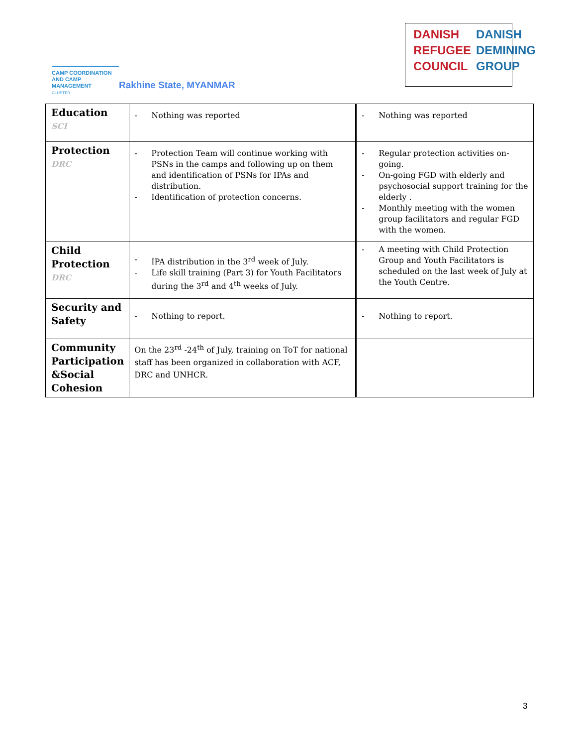CAMP COORDINATION
AND CAMP MANAGEMENT
CLUSTER
Rakhine State, MYANMAR
DANISH
REFUGEE
COUNCIL
DANISH
DEMINING
GROUP
| Education SCI | - Nothing was reported | - Nothing was reported |
| Protection DRC | - Protection Team will continue working with PSNs in the camps and following up on them and identification of PSNs for IPAs and distribution. - Identification of protection concerns. | - Regular protection activities on-going. - On-going FGD with elderly and psychosocial support training for the elderly . - Monthly meeting with the women group facilitators and regular FGD with the women. |
| Child Protection DRC | - IPA distribution in the 3<sup>rd</sup> week of July. - Life skill training (Part 3) for Youth Facilitators during the 3<sup>rd</sup> and 4<sup>th</sup> weeks of July. | - A meeting with Child Protection Group and Youth Facilitators is scheduled on the last week of July at the Youth Centre. |
| Security and Safety | - Nothing to report. | - Nothing to report. |
| Community Participation &Social Cohesion | On the 23<sup>rd</sup> -24<sup>th</sup> of July, training on ToT for national staff has been organized in collaboration with ACF, DRC and UNHCR. | |
3